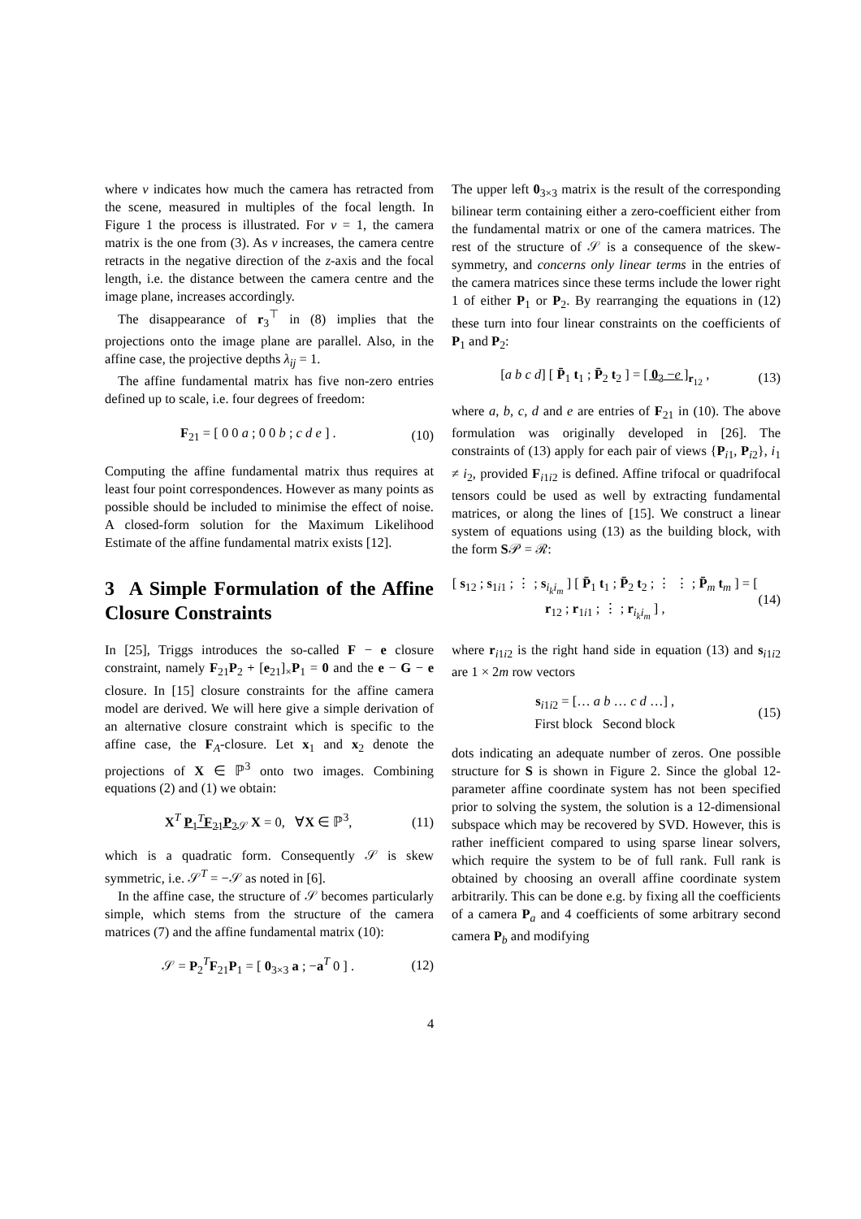where ν indicates how much the camera has retracted from the scene, measured in multiples of the focal length. In Figure 1 the process is illustrated. For ν = 1, the camera matrix is the one from (3). As ν increases, the camera centre retracts in the negative direction of the z-axis and the focal length, i.e. the distance between the camera centre and the image plane, increases accordingly.
The disappearance of r<sub>3</sub><sup>⊤</sup> in (8) implies that the projections onto the image plane are parallel. Also, in the affine case, the projective depths λ<sub>ij</sub> = 1.
The affine fundamental matrix has five non-zero entries defined up to scale, i.e. four degrees of freedom:
F<sub>21</sub> = [ 0 0 a ; 0 0 b ; c d e ] . (10)
Computing the affine fundamental matrix thus requires at least four point correspondences. However as many points as possible should be included to minimise the effect of noise. A closed-form solution for the Maximum Likelihood Estimate of the affine fundamental matrix exists [12].
3 A Simple Formulation of the Affine Closure Constraints
In [25], Triggs introduces the so-called F − e closure constraint, namely F<sub>21</sub>P<sub>2</sub> + [e<sub>21</sub>]<sub>×</sub>P<sub>1</sub> = 0 and the e − G − e closure. In [15] closure constraints for the affine camera model are derived. We will here give a simple derivation of an alternative closure constraint which is specific to the affine case, the F<sub>A</sub>-closure. Let x<sub>1</sub> and x<sub>2</sub> denote the projections of X ∈ ℙ<sup>3</sup> onto two images. Combining equations (2) and (1) we obtain:
X<sup>T</sup> P<sub>1</sub><sup>T</sup>F<sub>21</sub>P<sub>2</sub><sub>𝒮</sub> X = 0, ∀X ∈ ℙ<sup>3</sup>, (11)
which is a quadratic form. Consequently 𝒮 is skew symmetric, i.e. 𝒮<sup>T</sup> = −𝒮 as noted in [6].
In the affine case, the structure of 𝒮 becomes particularly simple, which stems from the structure of the camera matrices (7) and the affine fundamental matrix (10):
𝒮 = P<sub>2</sub><sup>T</sup>F<sub>21</sub>P<sub>1</sub> = [ 0<sub>3×3</sub> a ; −a<sup>T</sup> 0 ] . (12)
The upper left 0<sub>3×3</sub> matrix is the result of the corresponding bilinear term containing either a zero-coefficient either from the fundamental matrix or one of the camera matrices. The rest of the structure of 𝒮 is a consequence of the skew-symmetry, and concerns only linear terms in the entries of the camera matrices since these terms include the lower right 1 of either P<sub>1</sub> or P<sub>2</sub>. By rearranging the equations in (12) these turn into four linear constraints on the coefficients of P<sub>1</sub> and P<sub>2</sub>:
[a b c d] [ P̄<sub>1</sub> t<sub>1</sub> ; P̄<sub>2</sub> t<sub>2</sub> ] = [ 0<sub>3</sub> −e ]<sub>r<sub>12</sub></sub> , (13)
where a, b, c, d and e are entries of F<sub>21</sub> in (10). The above formulation was originally developed in [26]. The constraints of (13) apply for each pair of views {P<sub>i1</sub>, P<sub>i2</sub>}, i<sub>1</sub> ≠ i<sub>2</sub>, provided F<sub>i1i2</sub> is defined. Affine trifocal or quadrifocal tensors could be used as well by extracting fundamental matrices, or along the lines of [15]. We construct a linear system of equations using (13) as the building block, with the form S𝒫 = ℛ:
[ s<sub>12</sub> ; s<sub>1i1</sub> ; ⋮ ; s<sub>i<sub>k</sub>i<sub>m</sub></sub> ] [ P̄<sub>1</sub> t<sub>1</sub> ; P̄<sub>2</sub> t<sub>2</sub> ; ⋮ ⋮ ; P̄<sub>m</sub> t<sub>m</sub> ] = [ r<sub>12</sub> ; r<sub>1i1</sub> ; ⋮ ; r<sub>i<sub>k</sub>i<sub>m</sub></sub> ] , (14)
where r<sub>i1i2</sub> is the right hand side in equation (13) and s<sub>i1i2</sub> are 1 × 2m row vectors
s<sub>i1i2</sub> = [… a b … c d …] ,
First block Second block (15)
dots indicating an adequate number of zeros. One possible structure for S is shown in Figure 2. Since the global 12-parameter affine coordinate system has not been specified prior to solving the system, the solution is a 12-dimensional subspace which may be recovered by SVD. However, this is rather inefficient compared to using sparse linear solvers, which require the system to be of full rank. Full rank is obtained by choosing an overall affine coordinate system arbitrarily. This can be done e.g. by fixing all the coefficients of a camera P<sub>a</sub> and 4 coefficients of some arbitrary second camera P<sub>b</sub> and modifying
4